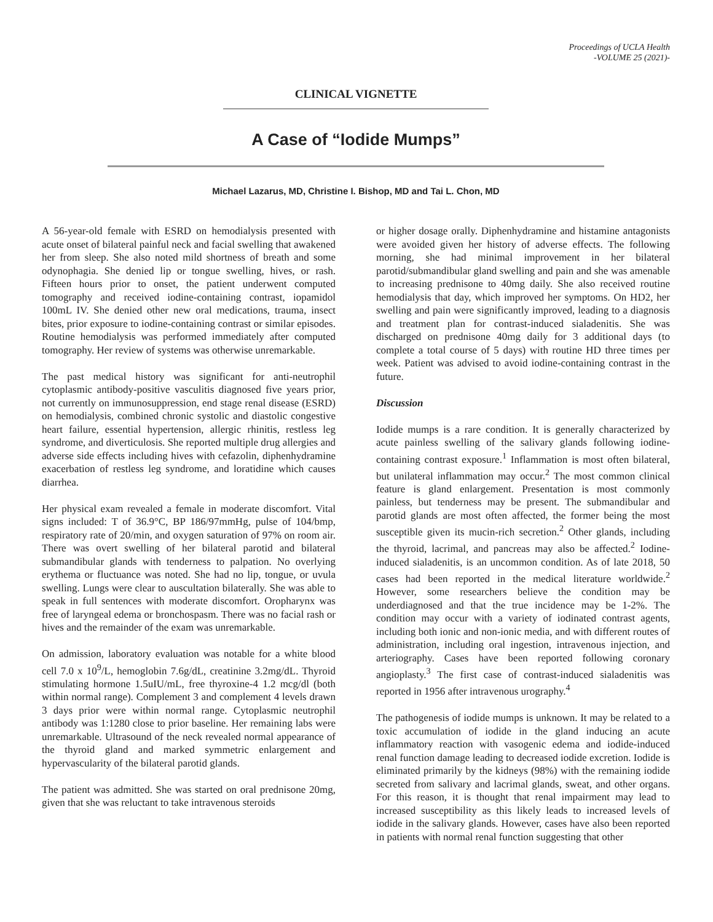Proceedings of UCLA Health
-VOLUME 25 (2021)-
CLINICAL VIGNETTE
A Case of “Iodide Mumps”
Michael Lazarus, MD, Christine I. Bishop, MD and Tai L. Chon, MD
A 56-year-old female with ESRD on hemodialysis presented with acute onset of bilateral painful neck and facial swelling that awakened her from sleep. She also noted mild shortness of breath and some odynophagia. She denied lip or tongue swelling, hives, or rash. Fifteen hours prior to onset, the patient underwent computed tomography and received iodine-containing contrast, iopamidol 100mL IV. She denied other new oral medications, trauma, insect bites, prior exposure to iodine-containing contrast or similar episodes. Routine hemodialysis was performed immediately after computed tomography. Her review of systems was otherwise unremarkable.
The past medical history was significant for anti-neutrophil cytoplasmic antibody-positive vasculitis diagnosed five years prior, not currently on immunosuppression, end stage renal disease (ESRD) on hemodialysis, combined chronic systolic and diastolic congestive heart failure, essential hypertension, allergic rhinitis, restless leg syndrome, and diverticulosis. She reported multiple drug allergies and adverse side effects including hives with cefazolin, diphenhydramine exacerbation of restless leg syndrome, and loratidine which causes diarrhea.
Her physical exam revealed a female in moderate discomfort. Vital signs included: T of 36.9°C, BP 186/97mmHg, pulse of 104/bmp, respiratory rate of 20/min, and oxygen saturation of 97% on room air. There was overt swelling of her bilateral parotid and bilateral submandibular glands with tenderness to palpation. No overlying erythema or fluctuance was noted. She had no lip, tongue, or uvula swelling. Lungs were clear to auscultation bilaterally. She was able to speak in full sentences with moderate discomfort. Oropharynx was free of laryngeal edema or bronchospasm. There was no facial rash or hives and the remainder of the exam was unremarkable.
On admission, laboratory evaluation was notable for a white blood cell 7.0 x 10<sup>9</sup>/L, hemoglobin 7.6g/dL, creatinine 3.2mg/dL. Thyroid stimulating hormone 1.5uIU/mL, free thyroxine-4 1.2 mcg/dl (both within normal range). Complement 3 and complement 4 levels drawn 3 days prior were within normal range. Cytoplasmic neutrophil antibody was 1:1280 close to prior baseline. Her remaining labs were unremarkable. Ultrasound of the neck revealed normal appearance of the thyroid gland and marked symmetric enlargement and hypervascularity of the bilateral parotid glands.
The patient was admitted. She was started on oral prednisone 20mg, given that she was reluctant to take intravenous steroids
or higher dosage orally. Diphenhydramine and histamine antagonists were avoided given her history of adverse effects. The following morning, she had minimal improvement in her bilateral parotid/submandibular gland swelling and pain and she was amenable to increasing prednisone to 40mg daily. She also received routine hemodialysis that day, which improved her symptoms. On HD2, her swelling and pain were significantly improved, leading to a diagnosis and treatment plan for contrast-induced sialadenitis. She was discharged on prednisone 40mg daily for 3 additional days (to complete a total course of 5 days) with routine HD three times per week. Patient was advised to avoid iodine-containing contrast in the future.
Discussion
Iodide mumps is a rare condition. It is generally characterized by acute painless swelling of the salivary glands following iodine-containing contrast exposure.<sup>1</sup> Inflammation is most often bilateral, but unilateral inflammation may occur.<sup>2</sup> The most common clinical feature is gland enlargement. Presentation is most commonly painless, but tenderness may be present. The submandibular and parotid glands are most often affected, the former being the most susceptible given its mucin-rich secretion.<sup>2</sup> Other glands, including the thyroid, lacrimal, and pancreas may also be affected.<sup>2</sup> Iodine-induced sialadenitis, is an uncommon condition. As of late 2018, 50 cases had been reported in the medical literature worldwide.<sup>2</sup> However, some researchers believe the condition may be underdiagnosed and that the true incidence may be 1-2%. The condition may occur with a variety of iodinated contrast agents, including both ionic and non-ionic media, and with different routes of administration, including oral ingestion, intravenous injection, and arteriography. Cases have been reported following coronary angioplasty.<sup>3</sup> The first case of contrast-induced sialadenitis was reported in 1956 after intravenous urography.<sup>4</sup>
The pathogenesis of iodide mumps is unknown. It may be related to a toxic accumulation of iodide in the gland inducing an acute inflammatory reaction with vasogenic edema and iodide-induced renal function damage leading to decreased iodide excretion. Iodide is eliminated primarily by the kidneys (98%) with the remaining iodide secreted from salivary and lacrimal glands, sweat, and other organs. For this reason, it is thought that renal impairment may lead to increased susceptibility as this likely leads to increased levels of iodide in the salivary glands. However, cases have also been reported in patients with normal renal function suggesting that other